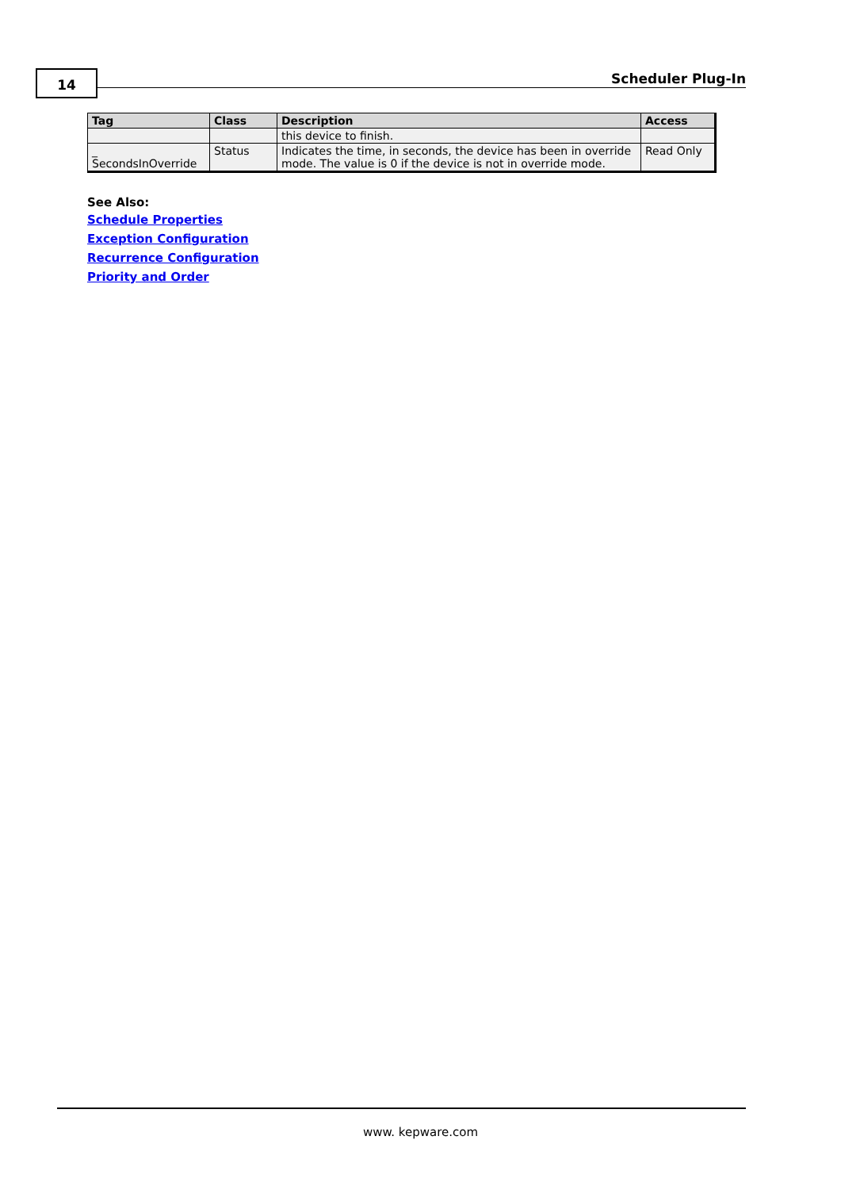14 Scheduler Plug-In
| Tag | Class | Description | Access |
| --- | --- | --- | --- |
| | | this device to finish. | |
| _ SecondsInOverride | Status | Indicates the time, in seconds, the device has been in override mode. The value is 0 if the device is not in override mode. | Read Only |
See Also:
Schedule Properties
Exception Configuration
Recurrence Configuration
Priority and Order
www. kepware.com